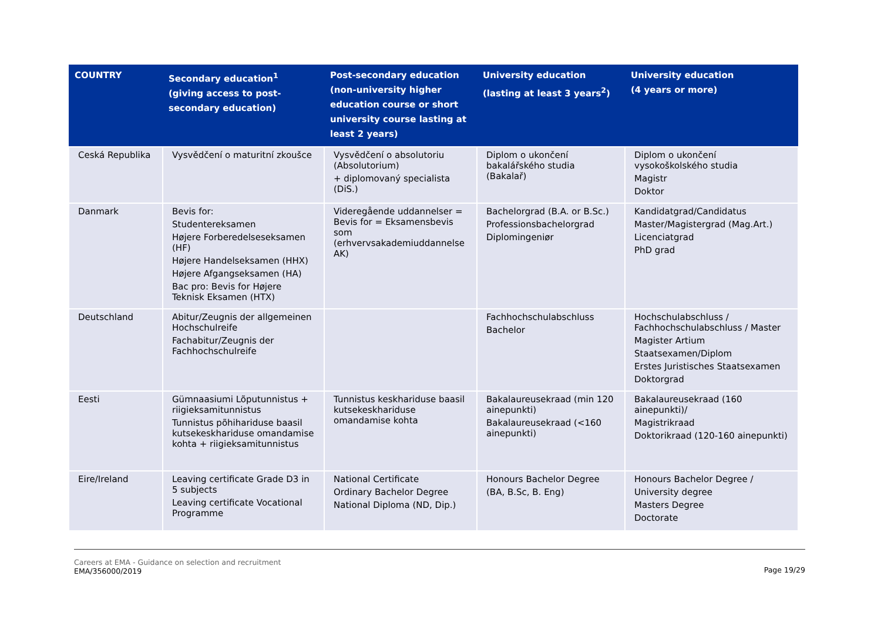| COUNTRY | Secondary education<sup>1</sup> (giving access to post-secondary education) | Post-secondary education (non-university higher education course or short university course lasting at least 2 years) | University education (lasting at least 3 years<sup>2</sup>) | University education (4 years or more) |
| --- | --- | --- | --- | --- |
| Ceská Republika | Vysvědčení o maturitní zkoušce | Vysvědčení o absolutoriu (Absolutorium) + diplomovaný specialista (DiS.) | Diplom o ukončení bakalářského studia (Bakalař) | Diplom o ukončení vysokoškolského studia Magistr Doktor |
| Danmark | Bevis for: Studentereksamen Højere Forberedelseseksamen (HF) Højere Handelseksamen (HHX) Højere Afgangseksamen (HA) Bac pro: Bevis for Højere Teknisk Eksamen (HTX) | Videregående uddannelser = Bevis for = Eksamensbevis som (erhvervsakademiuddannelse AK) | Bachelorgrad (B.A. or B.Sc.) Professionsbachelorgrad Diplomingeniør | Kandidatgrad/Candidatus Master/Magistergrad (Mag.Art.) Licenciatgrad PhD grad |
| Deutschland | Abitur/Zeugnis der allgemeinen Hochschulreife Fachabitur/Zeugnis der Fachhochschulreife | | Fachhochschulabschluss Bachelor | Hochschulabschluss / Fachhochschulabschluss / Master Magister Artium Staatsexamen/Diplom Erstes Juristisches Staatsexamen Doktorgrad |
| Eesti | Gümnaasiumi Lõputunnistus + riigieksamitunnistus Tunnistus põhihariduse baasil kutsekeskhariduse omandamise kohta + riigieksamitunnistus | Tunnistus keskhariduse baasil kutsekeskhariduse omandamise kohta | Bakalaureusekraad (min 120 ainepunkti) Bakalaureusekraad (<160 ainepunkti) | Bakalaureusekraad (160 ainepunkti)/ Magistrikraad Doktorikraad (120-160 ainepunkti) |
| Eire/Ireland | Leaving certificate Grade D3 in 5 subjects Leaving certificate Vocational Programme | National Certificate Ordinary Bachelor Degree National Diploma (ND, Dip.) | Honours Bachelor Degree (BA, B.Sc, B. Eng) | Honours Bachelor Degree / University degree Masters Degree Doctorate |
Careers at EMA - Guidance on selection and recruitment
EMA/356000/2019 Page 19/29